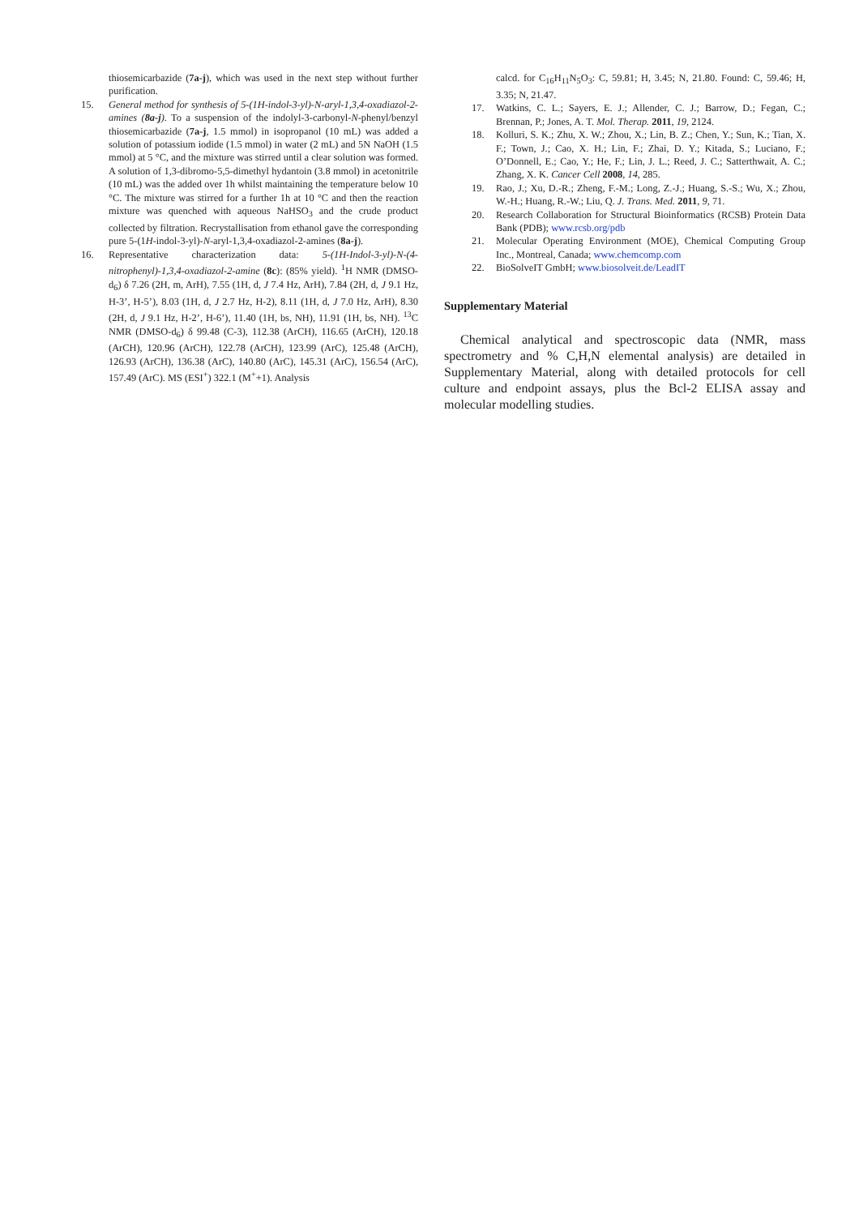thiosemicarbazide (7a-j), which was used in the next step without further purification.
15. General method for synthesis of 5-(1H-indol-3-yl)-N-aryl-1,3,4-oxadiazol-2-amines (8a-j). To a suspension of the indolyl-3-carbonyl-N-phenyl/benzyl thiosemicarbazide (7a-j, 1.5 mmol) in isopropanol (10 mL) was added a solution of potassium iodide (1.5 mmol) in water (2 mL) and 5N NaOH (1.5 mmol) at 5 °C, and the mixture was stirred until a clear solution was formed. A solution of 1,3-dibromo-5,5-dimethyl hydantoin (3.8 mmol) in acetonitrile (10 mL) was the added over 1h whilst maintaining the temperature below 10 °C. The mixture was stirred for a further 1h at 10 °C and then the reaction mixture was quenched with aqueous NaHSO<sub>3</sub> and the crude product collected by filtration. Recrystallisation from ethanol gave the corresponding pure 5-(1H-indol-3-yl)-N-aryl-1,3,4-oxadiazol-2-amines (8a-j).
16. Representative characterization data: 5-(1H-Indol-3-yl)-N-(4-nitrophenyl)-1,3,4-oxadiazol-2-amine (8c): (85% yield). <sup>1</sup>H NMR (DMSO-d<sub>6</sub>) δ 7.26 (2H, m, ArH), 7.55 (1H, d, J 7.4 Hz, ArH), 7.84 (2H, d, J 9.1 Hz, H-3’, H-5’), 8.03 (1H, d, J 2.7 Hz, H-2), 8.11 (1H, d, J 7.0 Hz, ArH), 8.30 (2H, d, J 9.1 Hz, H-2’, H-6’), 11.40 (1H, bs, NH), 11.91 (1H, bs, NH). <sup>13</sup>C NMR (DMSO-d<sub>6</sub>) δ 99.48 (C-3), 112.38 (ArCH), 116.65 (ArCH), 120.18 (ArCH), 120.96 (ArCH), 122.78 (ArCH), 123.99 (ArC), 125.48 (ArCH), 126.93 (ArCH), 136.38 (ArC), 140.80 (ArC), 145.31 (ArC), 156.54 (ArC), 157.49 (ArC). MS (ESI<sup>+</sup>) 322.1 (M<sup>+</sup>+1). Analysis
calcd. for C<sub>16</sub>H<sub>11</sub>N<sub>5</sub>O<sub>3</sub>: C, 59.81; H, 3.45; N, 21.80. Found: C, 59.46; H, 3.35; N, 21.47.
17. Watkins, C. L.; Sayers, E. J.; Allender, C. J.; Barrow, D.; Fegan, C.; Brennan, P.; Jones, A. T. Mol. Therap. 2011, 19, 2124.
18. Kolluri, S. K.; Zhu, X. W.; Zhou, X.; Lin, B. Z.; Chen, Y.; Sun, K.; Tian, X. F.; Town, J.; Cao, X. H.; Lin, F.; Zhai, D. Y.; Kitada, S.; Luciano, F.; O’Donnell, E.; Cao, Y.; He, F.; Lin, J. L.; Reed, J. C.; Satterthwait, A. C.; Zhang, X. K. Cancer Cell 2008, 14, 285.
19. Rao, J.; Xu, D.-R.; Zheng, F.-M.; Long, Z.-J.; Huang, S.-S.; Wu, X.; Zhou, W.-H.; Huang, R.-W.; Liu, Q. J. Trans. Med. 2011, 9, 71.
20. Research Collaboration for Structural Bioinformatics (RCSB) Protein Data Bank (PDB); www.rcsb.org/pdb
21. Molecular Operating Environment (MOE), Chemical Computing Group Inc., Montreal, Canada; www.chemcomp.com
22. BioSolveIT GmbH; www.biosolveit.de/LeadIT
Supplementary Material
Chemical analytical and spectroscopic data (NMR, mass spectrometry and % C,H,N elemental analysis) are detailed in Supplementary Material, along with detailed protocols for cell culture and endpoint assays, plus the Bcl-2 ELISA assay and molecular modelling studies.